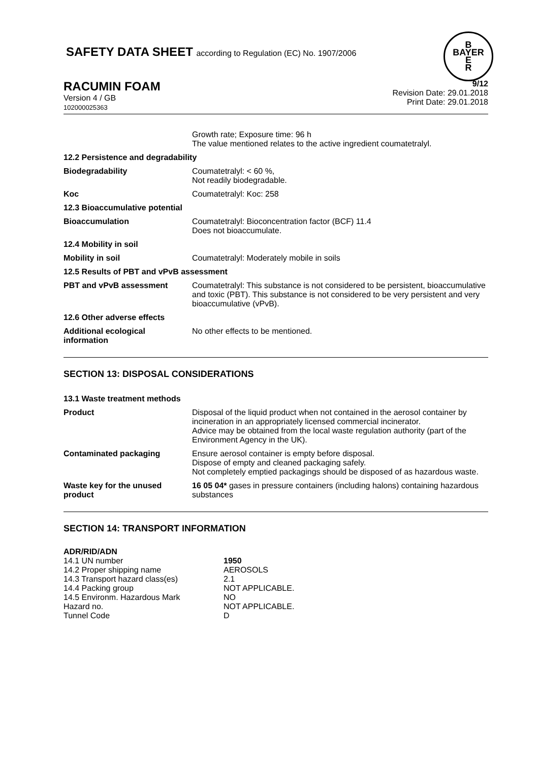SAFETY DATA SHEET according to Regulation (EC) No. 1907/2006
B
BAYER
E
R
RACUMIN FOAM
Version 4 / GB
102000025363
9/12
Revision Date: 29.01.2018
Print Date: 29.01.2018
| | Growth rate; Exposure time: 96 h The value mentioned relates to the active ingredient coumatetralyl. |
| 12.2 Persistence and degradability | |
| Biodegradability | Coumatetralyl: < 60 %, Not readily biodegradable. |
| Koc | Coumatetralyl: Koc: 258 |
| 12.3 Bioaccumulative potential | |
| Bioaccumulation | Coumatetralyl: Bioconcentration factor (BCF) 11.4 Does not bioaccumulate. |
| 12.4 Mobility in soil | |
| Mobility in soil | Coumatetralyl: Moderately mobile in soils |
| 12.5 Results of PBT and vPvB assessment | |
| PBT and vPvB assessment | Coumatetralyl: This substance is not considered to be persistent, bioaccumulative and toxic (PBT). This substance is not considered to be very persistent and very bioaccumulative (vPvB). |
| 12.6 Other adverse effects | |
| Additional ecological information | No other effects to be mentioned. |
SECTION 13: DISPOSAL CONSIDERATIONS
| 13.1 Waste treatment methods | |
| Product | Disposal of the liquid product when not contained in the aerosol container by incineration in an appropriately licensed commercial incinerator. Advice may be obtained from the local waste regulation authority (part of the Environment Agency in the UK). |
| Contaminated packaging | Ensure aerosol container is empty before disposal. Dispose of empty and cleaned packaging safely. Not completely emptied packagings should be disposed of as hazardous waste. |
| Waste key for the unused product | 16 05 04* gases in pressure containers (including halons) containing hazardous substances |
SECTION 14: TRANSPORT INFORMATION
| ADR/RID/ADN | |
| 14.1 UN number | 1950 |
| 14.2 Proper shipping name | AEROSOLS |
| 14.3 Transport hazard class(es) | 2.1 |
| 14.4 Packing group | NOT APPLICABLE. |
| 14.5 Environm. Hazardous Mark | NO |
| Hazard no. | NOT APPLICABLE. |
| Tunnel Code | D |